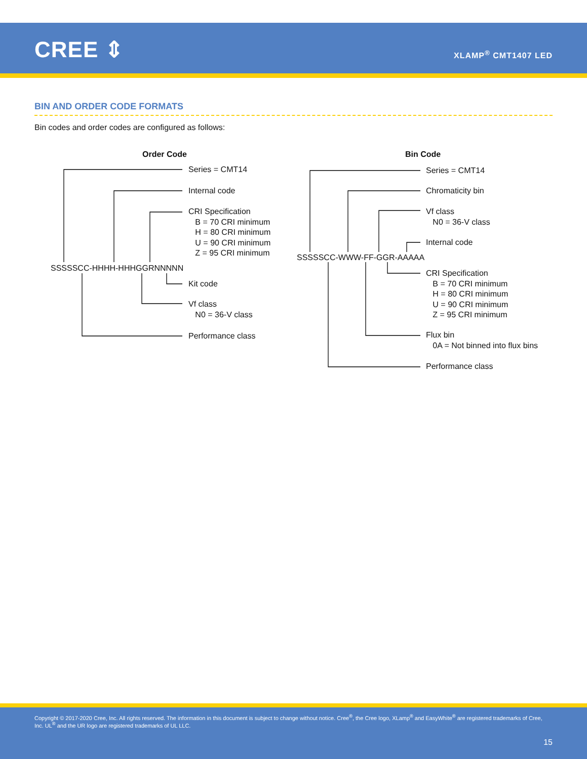CREE ⇕ XLAMP<sup>®</sup> CMT1407 LED
BIN AND ORDER CODE FORMATS
Bin codes and order codes are configured as follows:
Order Code
SSSSSCC-HHHH-HHHGGRNNNNN
Series = CMT14
Internal code
CRI Specification
B = 70 CRI minimum
H = 80 CRI minimum
U = 90 CRI minimum
Z = 95 CRI minimum
Kit code
Vf class
N0 = 36-V class
Performance class
Bin Code
SSSSSCC-WWW-FF-GGR-AAAAA
Series = CMT14
Chromaticity bin
Vf class
N0 = 36-V class
Internal code
CRI Specification
B = 70 CRI minimum
H = 80 CRI minimum
U = 90 CRI minimum
Z = 95 CRI minimum
Flux bin
0A = Not binned into flux bins
Performance class
Copyright © 2017-2020 Cree, Inc. All rights reserved. The information in this document is subject to change without notice. Cree<sup>®</sup>, the Cree logo, XLamp<sup>®</sup> and EasyWhite<sup>®</sup> are registered trademarks of Cree, Inc. UL<sup>®</sup> and the UR logo are registered trademarks of UL LLC.
15